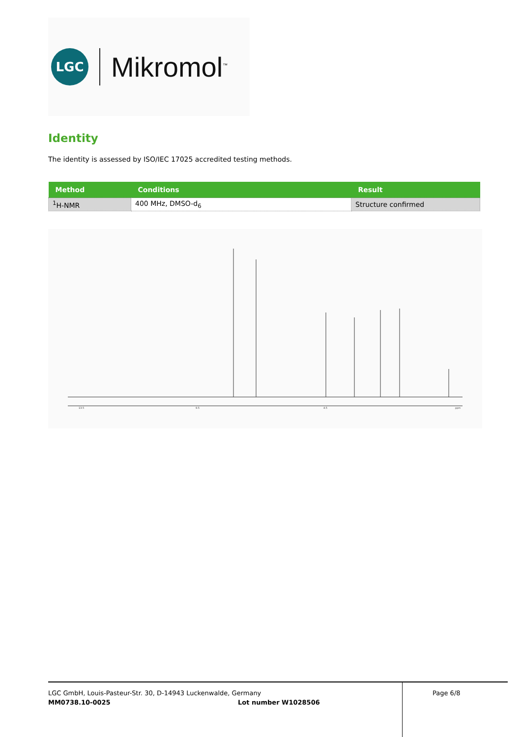LGC
Mikromol<sup>™</sup>
Identity
The identity is assessed by ISO/IEC 17025 accredited testing methods.
| Method | Conditions | Result |
| --- | --- | --- |
| <sup>1</sup>H-NMR | 400 MHz, DMSO-d<sub>6</sub> | Structure confirmed |
13.5
9.5
4.5
ppm
LGC GmbH, Louis-Pasteur-Str. 30, D-14943 Luckenwalde, Germany Page 6/8
MM0738.10-0025 Lot number W1028506